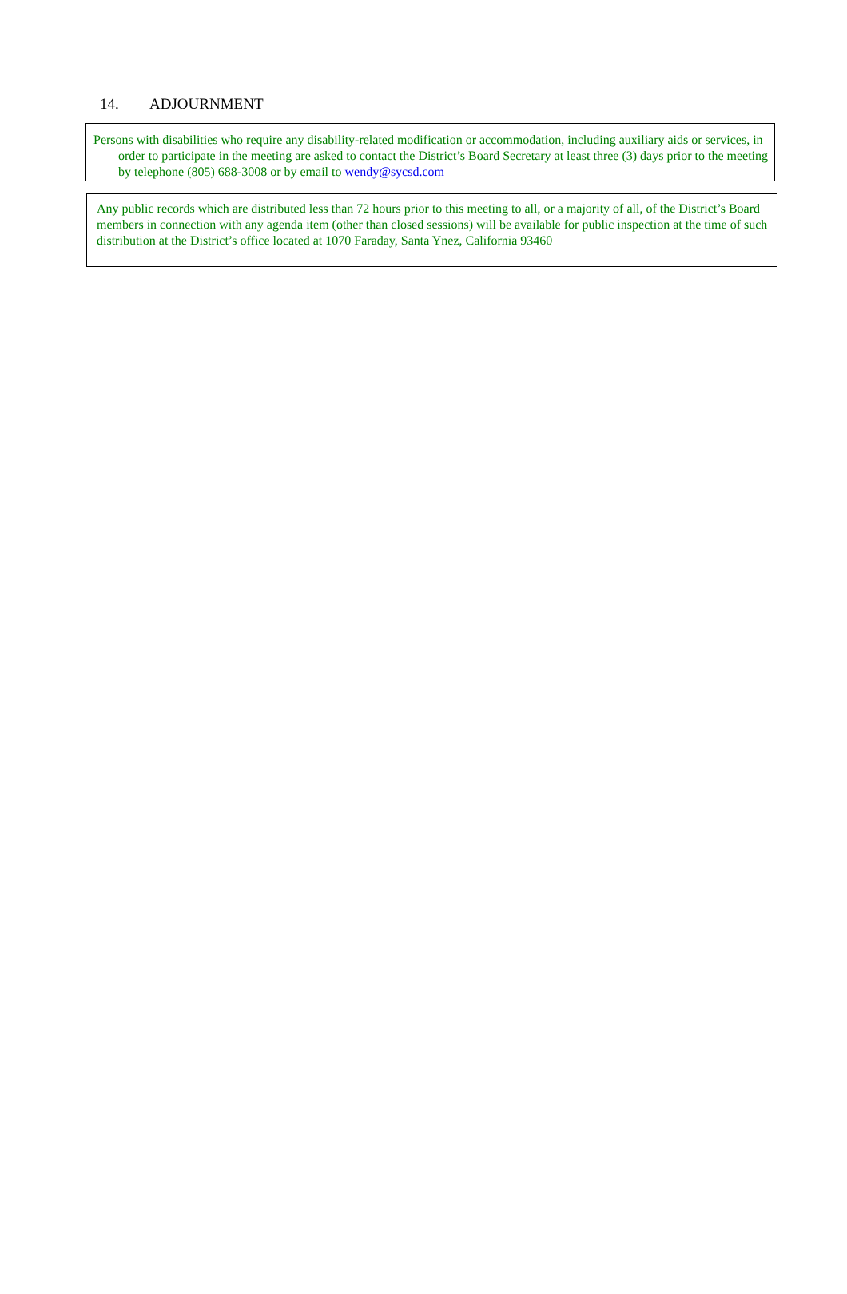14. ADJOURNMENT
Persons with disabilities who require any disability-related modification or accommodation, including auxiliary aids or services, in order to participate in the meeting are asked to contact the District’s Board Secretary at least three (3) days prior to the meeting by telephone (805) 688-3008 or by email to wendy@sycsd.com
Any public records which are distributed less than 72 hours prior to this meeting to all, or a majority of all, of the District’s Board members in connection with any agenda item (other than closed sessions) will be available for public inspection at the time of such distribution at the District’s office located at 1070 Faraday, Santa Ynez, California 93460